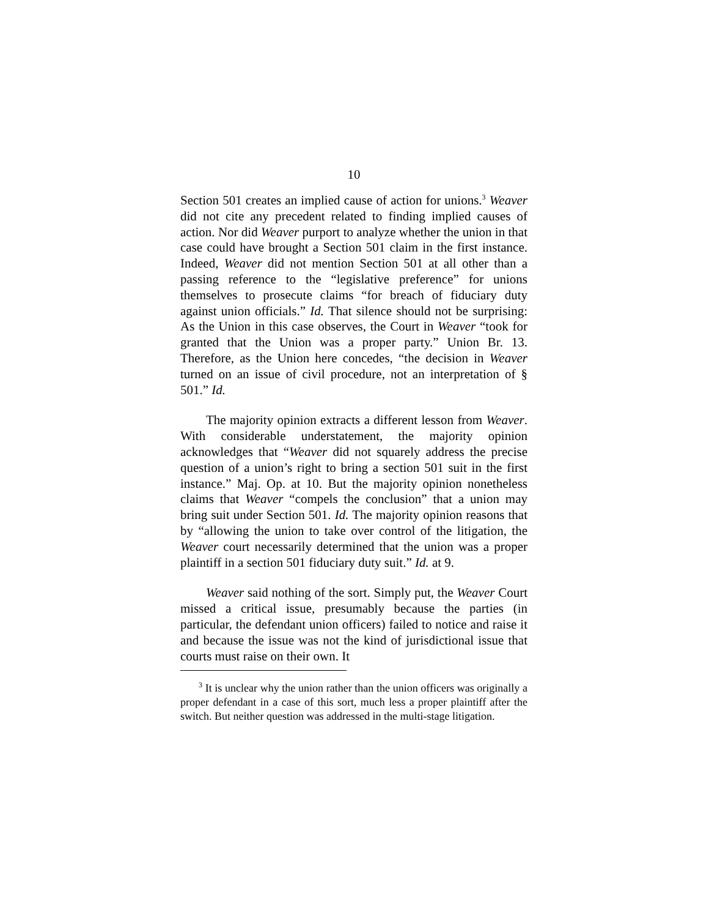10
Section 501 creates an implied cause of action for unions.<sup>3</sup> Weaver did not cite any precedent related to finding implied causes of action. Nor did Weaver purport to analyze whether the union in that case could have brought a Section 501 claim in the first instance. Indeed, Weaver did not mention Section 501 at all other than a passing reference to the “legislative preference” for unions themselves to prosecute claims “for breach of fiduciary duty against union officials.” Id. That silence should not be surprising: As the Union in this case observes, the Court in Weaver “took for granted that the Union was a proper party.” Union Br. 13. Therefore, as the Union here concedes, “the decision in Weaver turned on an issue of civil procedure, not an interpretation of § 501.” Id.
The majority opinion extracts a different lesson from Weaver. With considerable understatement, the majority opinion acknowledges that “Weaver did not squarely address the precise question of a union’s right to bring a section 501 suit in the first instance.” Maj. Op. at 10. But the majority opinion nonetheless claims that Weaver “compels the conclusion” that a union may bring suit under Section 501. Id. The majority opinion reasons that by “allowing the union to take over control of the litigation, the Weaver court necessarily determined that the union was a proper plaintiff in a section 501 fiduciary duty suit.” Id. at 9.
Weaver said nothing of the sort. Simply put, the Weaver Court missed a critical issue, presumably because the parties (in particular, the defendant union officers) failed to notice and raise it and because the issue was not the kind of jurisdictional issue that courts must raise on their own. It
<sup>3</sup> It is unclear why the union rather than the union officers was originally a proper defendant in a case of this sort, much less a proper plaintiff after the switch. But neither question was addressed in the multi-stage litigation.